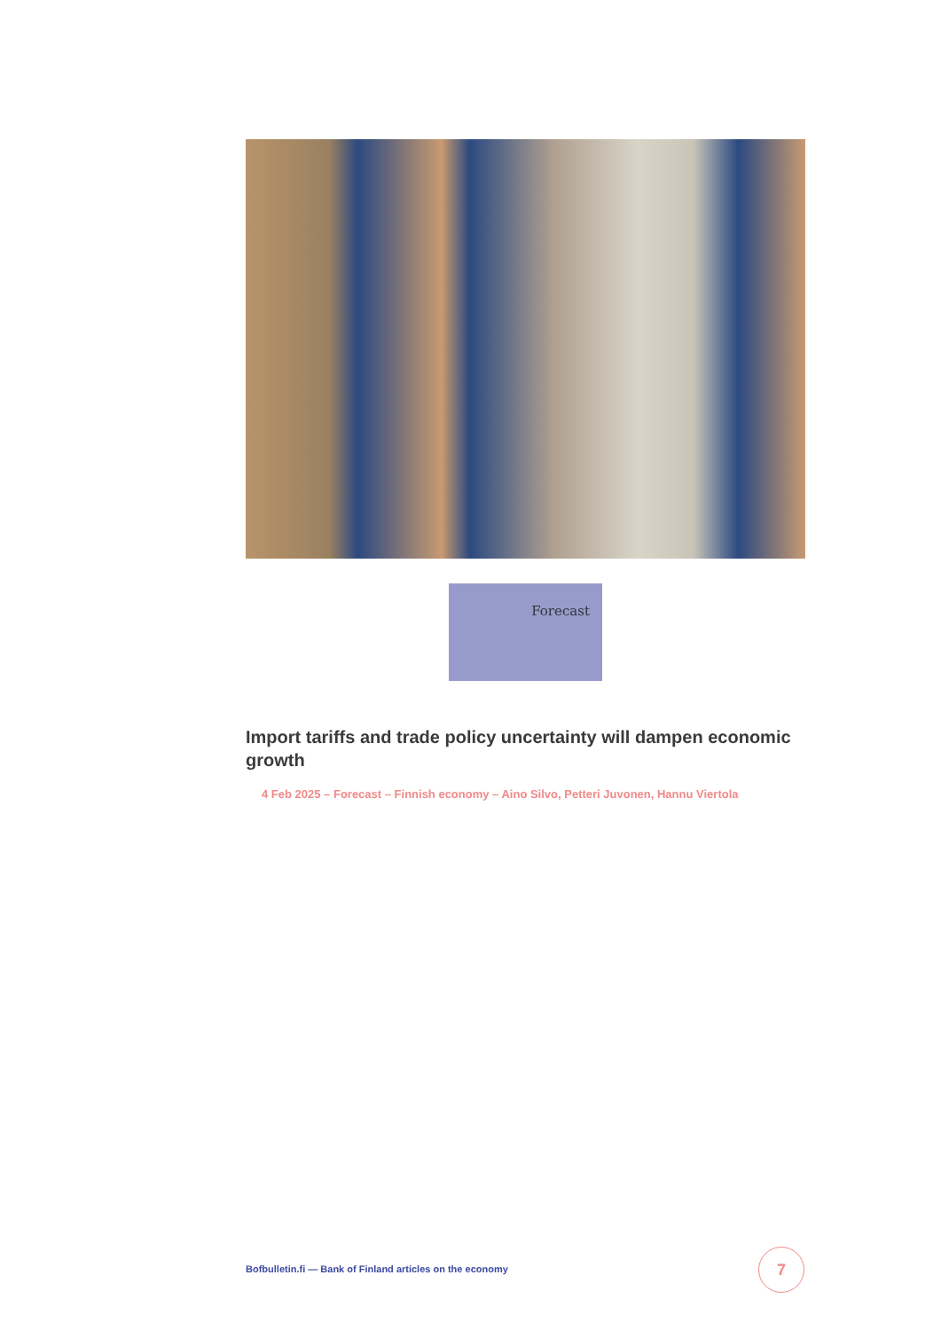Forecast
Import tariffs and trade policy uncertainty will dampen economic growth
4 Feb 2025 – Forecast – Finnish economy – Aino Silvo, Petteri Juvonen, Hannu Viertola
Bofbulletin.fi — Bank of Finland articles on the economy
7